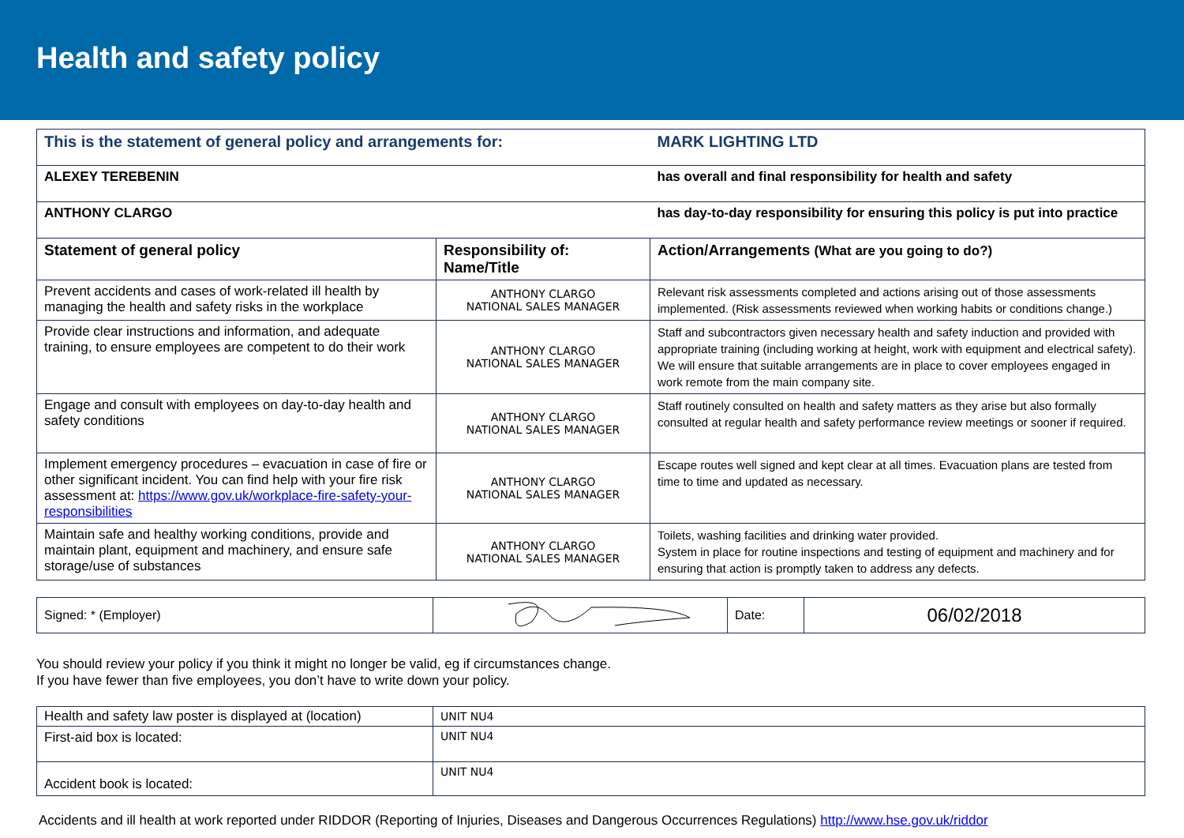Health and safety policy
| This is the statement of general policy and arrangements for: | | MARK LIGHTING LTD |
| ALEXEY TEREBENIN | | has overall and final responsibility for health and safety |
| ANTHONY CLARGO | | has day-to-day responsibility for ensuring this policy is put into practice |
| Statement of general policy | Responsibility of: Name/Title | Action/Arrangements (What are you going to do?) |
| Prevent accidents and cases of work-related ill health by managing the health and safety risks in the workplace | ANTHONY CLARGO NATIONAL SALES MANAGER | Relevant risk assessments completed and actions arising out of those assessments implemented. (Risk assessments reviewed when working habits or conditions change.) |
| Provide clear instructions and information, and adequate training, to ensure employees are competent to do their work | ANTHONY CLARGO NATIONAL SALES MANAGER | Staff and subcontractors given necessary health and safety induction and provided with appropriate training (including working at height, work with equipment and electrical safety). We will ensure that suitable arrangements are in place to cover employees engaged in work remote from the main company site. |
| Engage and consult with employees on day-to-day health and safety conditions | ANTHONY CLARGO NATIONAL SALES MANAGER | Staff routinely consulted on health and safety matters as they arise but also formally consulted at regular health and safety performance review meetings or sooner if required. |
| Implement emergency procedures – evacuation in case of fire or other significant incident. You can find help with your fire risk assessment at: https://www.gov.uk/workplace-fire-safety-your-responsibilities | ANTHONY CLARGO NATIONAL SALES MANAGER | Escape routes well signed and kept clear at all times. Evacuation plans are tested from time to time and updated as necessary. |
| Maintain safe and healthy working conditions, provide and maintain plant, equipment and machinery, and ensure safe storage/use of substances | ANTHONY CLARGO NATIONAL SALES MANAGER | Toilets, washing facilities and drinking water provided. System in place for routine inspections and testing of equipment and machinery and for ensuring that action is promptly taken to address any defects. |
| Signed: * (Employer) | | Date: | 06/02/2018 |
You should review your policy if you think it might no longer be valid, eg if circumstances change.
If you have fewer than five employees, you don’t have to write down your policy.
| Health and safety law poster is displayed at (location) | UNIT NU4 |
| First-aid box is located: | UNIT NU4 |
| Accident book is located: | UNIT NU4 |
Accidents and ill health at work reported under RIDDOR (Reporting of Injuries, Diseases and Dangerous Occurrences Regulations) http://www.hse.gov.uk/riddor